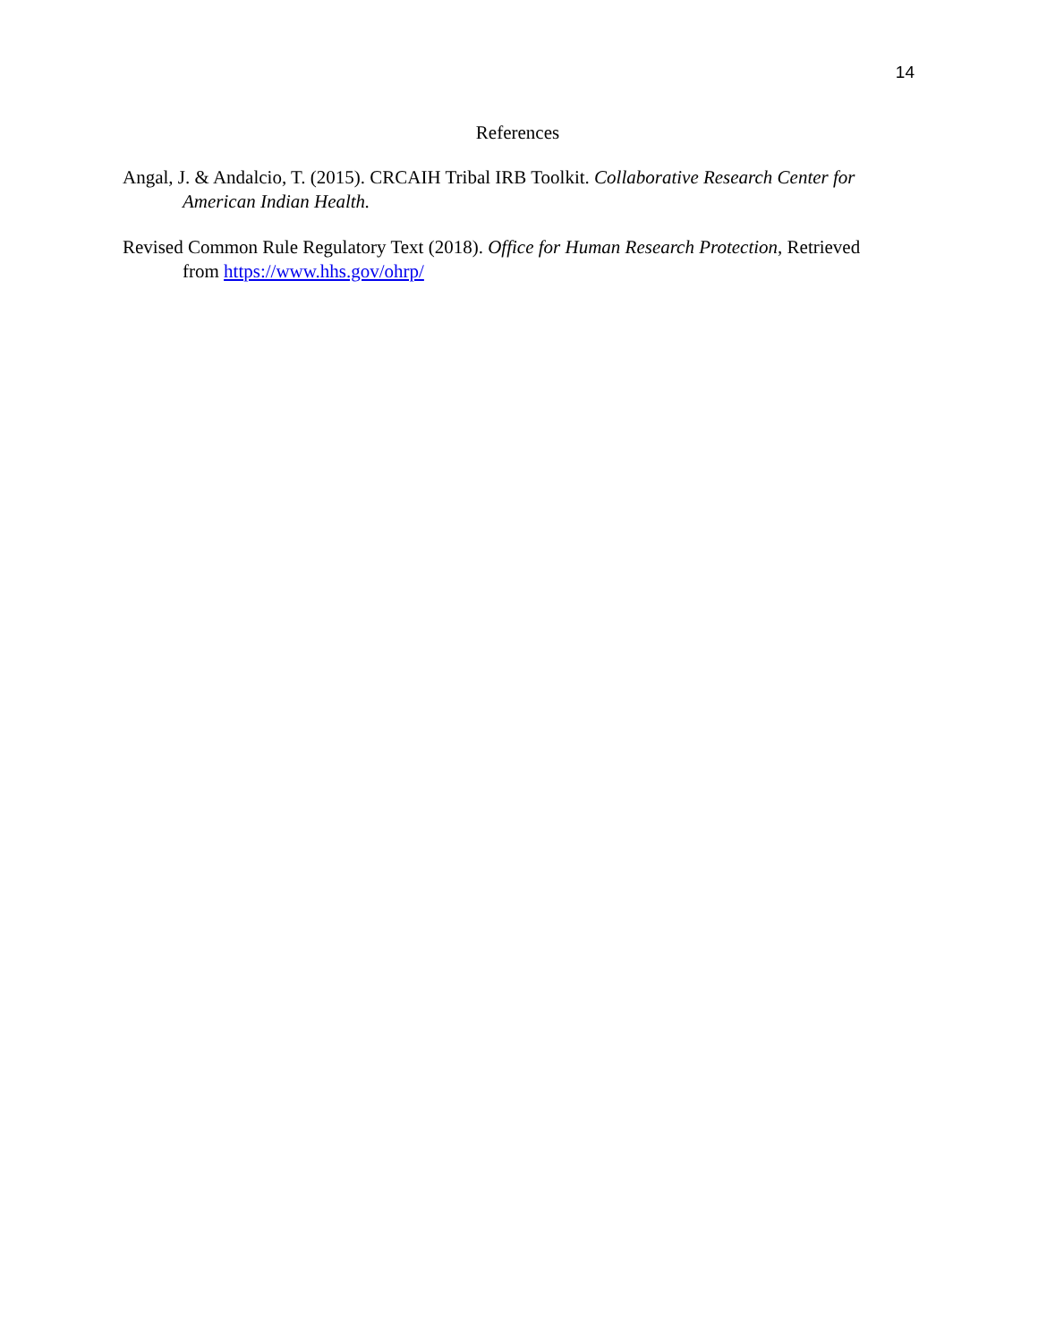14
References
Angal, J. & Andalcio, T. (2015). CRCAIH Tribal IRB Toolkit. Collaborative Research Center for American Indian Health.
Revised Common Rule Regulatory Text (2018). Office for Human Research Protection, Retrieved from https://www.hhs.gov/ohrp/